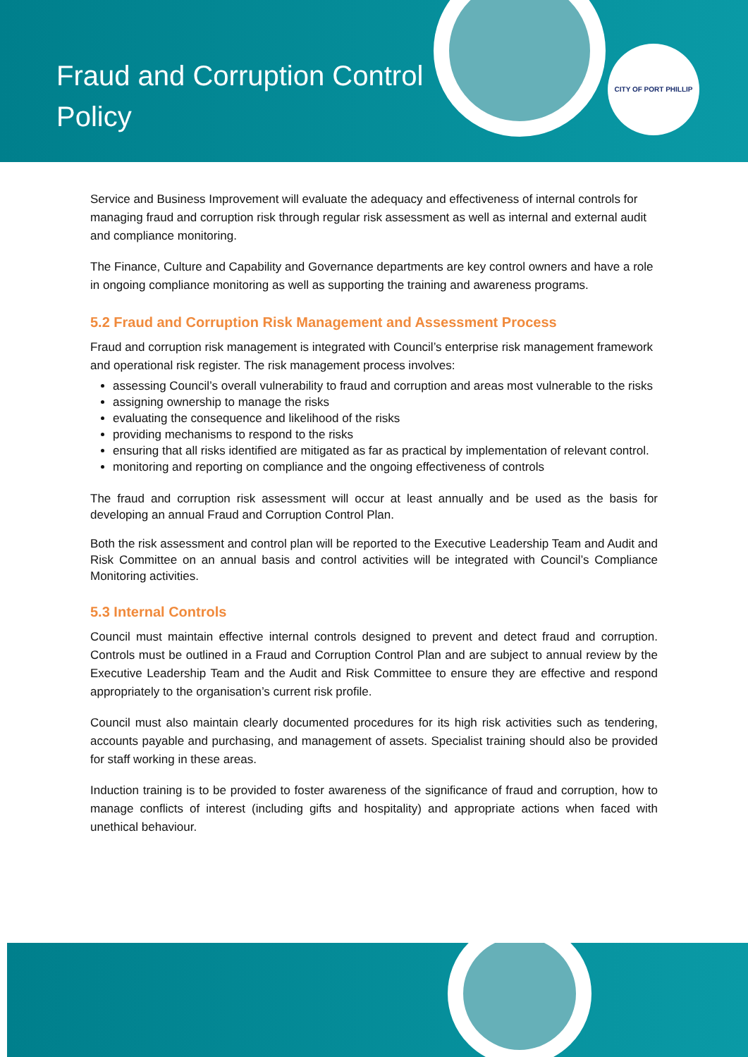Fraud and Corruption Control Policy
CITY OF PORT PHILLIP
Service and Business Improvement will evaluate the adequacy and effectiveness of internal controls for managing fraud and corruption risk through regular risk assessment as well as internal and external audit and compliance monitoring.
The Finance, Culture and Capability and Governance departments are key control owners and have a role in ongoing compliance monitoring as well as supporting the training and awareness programs.
5.2 Fraud and Corruption Risk Management and Assessment Process
Fraud and corruption risk management is integrated with Council’s enterprise risk management framework and operational risk register. The risk management process involves:
assessing Council’s overall vulnerability to fraud and corruption and areas most vulnerable to the risks
assigning ownership to manage the risks
evaluating the consequence and likelihood of the risks
providing mechanisms to respond to the risks
ensuring that all risks identified are mitigated as far as practical by implementation of relevant control.
monitoring and reporting on compliance and the ongoing effectiveness of controls
The fraud and corruption risk assessment will occur at least annually and be used as the basis for developing an annual Fraud and Corruption Control Plan.
Both the risk assessment and control plan will be reported to the Executive Leadership Team and Audit and Risk Committee on an annual basis and control activities will be integrated with Council’s Compliance Monitoring activities.
5.3 Internal Controls
Council must maintain effective internal controls designed to prevent and detect fraud and corruption. Controls must be outlined in a Fraud and Corruption Control Plan and are subject to annual review by the Executive Leadership Team and the Audit and Risk Committee to ensure they are effective and respond appropriately to the organisation’s current risk profile.
Council must also maintain clearly documented procedures for its high risk activities such as tendering, accounts payable and purchasing, and management of assets. Specialist training should also be provided for staff working in these areas.
Induction training is to be provided to foster awareness of the significance of fraud and corruption, how to manage conflicts of interest (including gifts and hospitality) and appropriate actions when faced with unethical behaviour.